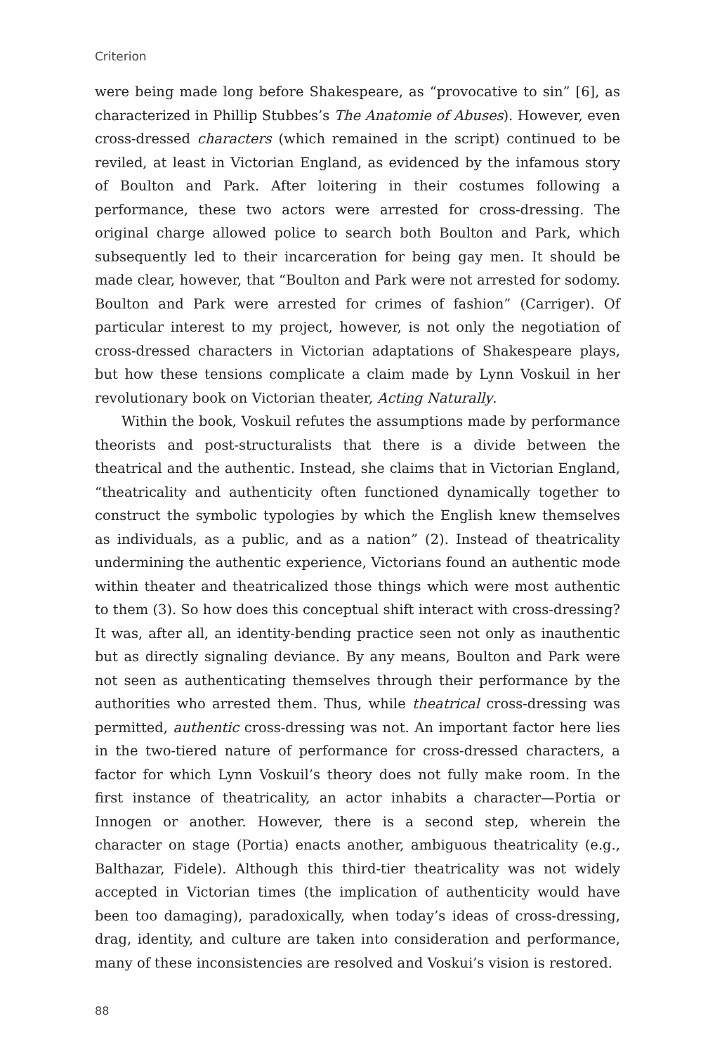Criterion
were being made long before Shakespeare, as “provocative to sin” [6], as characterized in Phillip Stubbes’s The Anatomie of Abuses). However, even cross-dressed characters (which remained in the script) continued to be reviled, at least in Victorian England, as evidenced by the infamous story of Boulton and Park. After loitering in their costumes following a performance, these two actors were arrested for cross-dressing. The original charge allowed police to search both Boulton and Park, which subsequently led to their incarceration for being gay men. It should be made clear, however, that “Boulton and Park were not arrested for sodomy. Boulton and Park were arrested for crimes of fashion” (Carriger). Of particular interest to my project, however, is not only the negotiation of cross-dressed characters in Victorian adaptations of Shakespeare plays, but how these tensions complicate a claim made by Lynn Voskuil in her revolutionary book on Victorian theater, Acting Naturally.
Within the book, Voskuil refutes the assumptions made by performance theorists and post-structuralists that there is a divide between the theatrical and the authentic. Instead, she claims that in Victorian England, “theatricality and authenticity often functioned dynamically together to construct the symbolic typologies by which the English knew themselves as individuals, as a public, and as a nation” (2). Instead of theatricality undermining the authentic experience, Victorians found an authentic mode within theater and theatricalized those things which were most authentic to them (3). So how does this conceptual shift interact with cross-dressing? It was, after all, an identity-bending practice seen not only as inauthentic but as directly signaling deviance. By any means, Boulton and Park were not seen as authenticating themselves through their performance by the authorities who arrested them. Thus, while theatrical cross-dressing was permitted, authentic cross-dressing was not. An important factor here lies in the two-tiered nature of performance for cross-dressed characters, a factor for which Lynn Voskuil’s theory does not fully make room. In the first instance of theatricality, an actor inhabits a character—Portia or Innogen or another. However, there is a second step, wherein the character on stage (Portia) enacts another, ambiguous theatricality (e.g., Balthazar, Fidele). Although this third-tier theatricality was not widely accepted in Victorian times (the implication of authenticity would have been too damaging), paradoxically, when today’s ideas of cross-dressing, drag, identity, and culture are taken into consideration and performance, many of these inconsistencies are resolved and Voskui’s vision is restored.
88